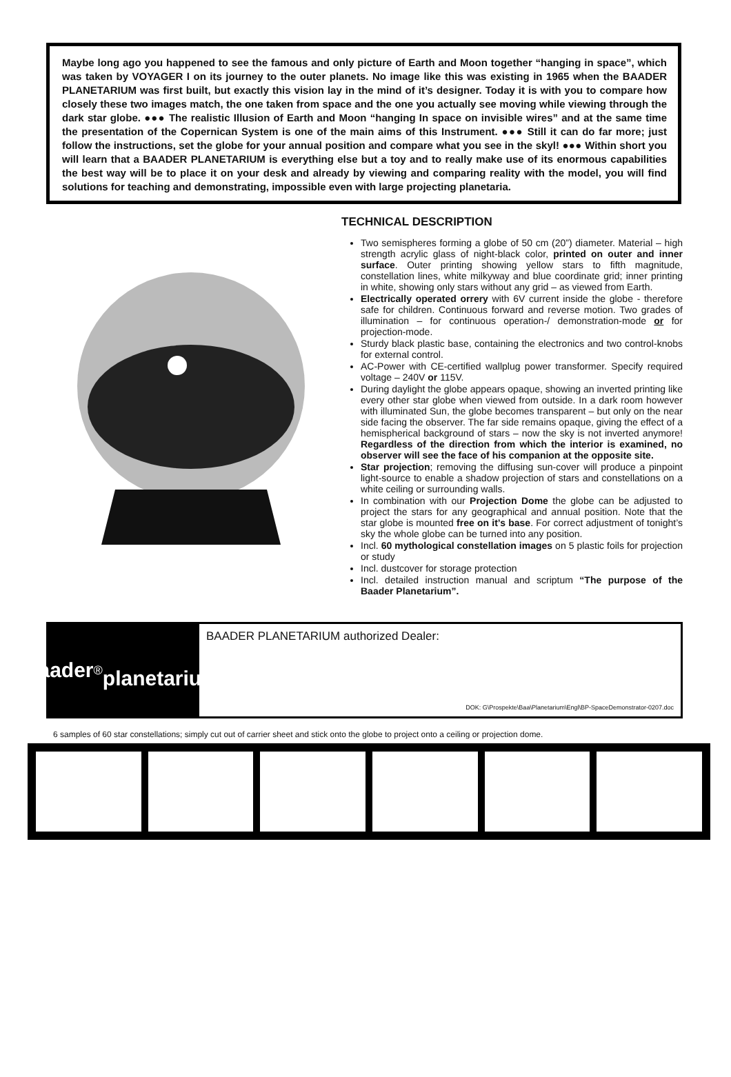Maybe long ago you happened to see the famous and only picture of Earth and Moon together “hanging in space”, which was taken by VOYAGER I on its journey to the outer planets. No image like this was existing in 1965 when the BAADER PLANETARIUM was first built, but exactly this vision lay in the mind of it’s designer. Today it is with you to compare how closely these two images match, the one taken from space and the one you actually see moving while viewing through the dark star globe. ●●● The realistic Illusion of Earth and Moon “hanging In space on invisible wires” and at the same time the presentation of the Copernican System is one of the main aims of this Instrument. ●●● Still it can do far more; just follow the instructions, set the globe for your annual position and compare what you see in the skyl! ●●● Within short you will learn that a BAADER PLANETARIUM is everything else but a toy and to really make use of its enormous capabilities the best way will be to place it on your desk and already by viewing and comparing reality with the model, you will find solutions for teaching and demonstrating, impossible even with large projecting planetaria.
TECHNICAL DESCRIPTION
Two semispheres forming a globe of 50 cm (20”) diameter. Material – high strength acrylic glass of night-black color, printed on outer and inner surface. Outer printing showing yellow stars to fifth magnitude, constellation lines, white milkyway and blue coordinate grid; inner printing in white, showing only stars without any grid – as viewed from Earth.
Electrically operated orrery with 6V current inside the globe - therefore safe for children. Continuous forward and reverse motion. Two grades of illumination – for continuous operation-/ demonstration-mode or for projection-mode.
Sturdy black plastic base, containing the electronics and two control-knobs for external control.
AC-Power with CE-certified wallplug power transformer. Specify required voltage – 240V or 115V.
During daylight the globe appears opaque, showing an inverted printing like every other star globe when viewed from outside. In a dark room however with illuminated Sun, the globe becomes transparent – but only on the near side facing the observer. The far side remains opaque, giving the effect of a hemispherical background of stars – now the sky is not inverted anymore! Regardless of the direction from which the interior is examined, no observer will see the face of his companion at the opposite site.
Star projection; removing the diffusing sun-cover will produce a pinpoint light-source to enable a shadow projection of stars and constellations on a white ceiling or surrounding walls.
In combination with our Projection Dome the globe can be adjusted to project the stars for any geographical and annual position. Note that the star globe is mounted free on it’s base. For correct adjustment of tonight’s sky the whole globe can be turned into any position.
Incl. 60 mythological constellation images on 5 plastic foils for projection or study
Incl. dustcover for storage protection
Incl. detailed instruction manual and scriptum “The purpose of the Baader Planetarium”.
baader<sup>®</sup>
planetarium
BAADER PLANETARIUM authorized Dealer:
DOK: G\Prospekte\Baa\Planetarium\Engl\BP-SpaceDemonstrator-0207.doc
6 samples of 60 star constellations; simply cut out of carrier sheet and stick onto the globe to project onto a ceiling or projection dome.